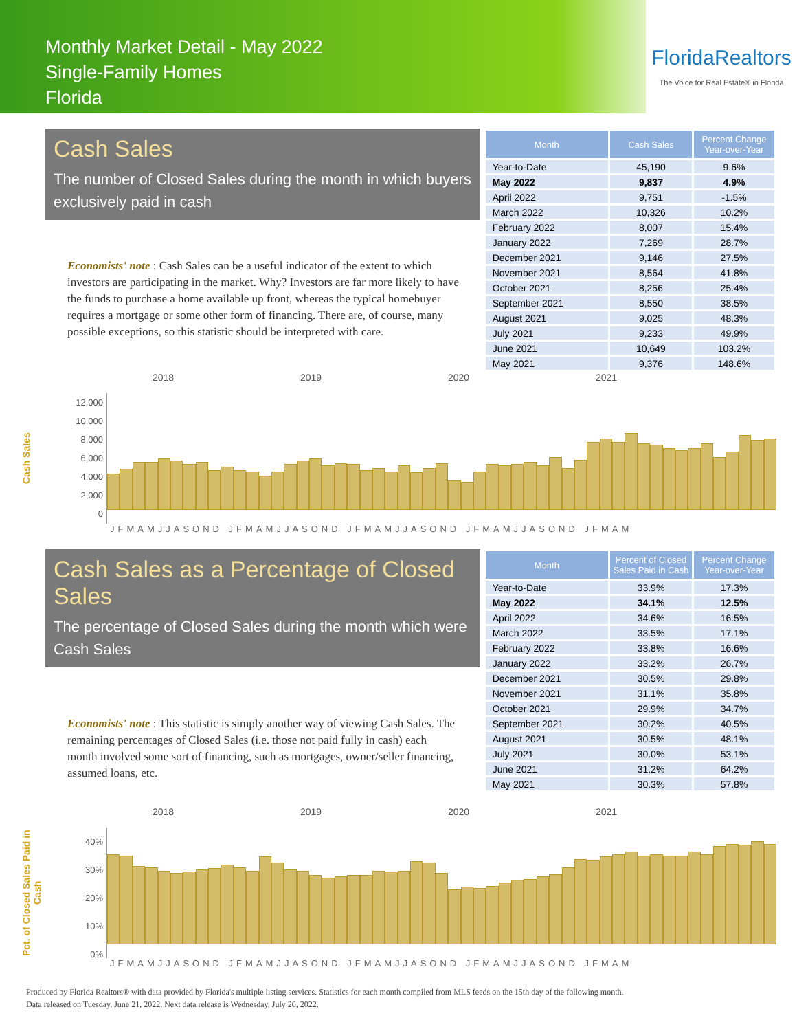Monthly Market Detail - May 2022
Single-Family Homes
Florida
FloridaRealtors
The Voice for Real Estate® in Florida
Cash Sales
The number of Closed Sales during the month in which buyers exclusively paid in cash
Economists' note : Cash Sales can be a useful indicator of the extent to which investors are participating in the market. Why? Investors are far more likely to have the funds to purchase a home available up front, whereas the typical homebuyer requires a mortgage or some other form of financing. There are, of course, many possible exceptions, so this statistic should be interpreted with care.
| Month | Cash Sales | Percent Change Year-over-Year |
| --- | --- | --- |
| Year-to-Date | 45,190 | 9.6% |
| May 2022 | 9,837 | 4.9% |
| April 2022 | 9,751 | -1.5% |
| March 2022 | 10,326 | 10.2% |
| February 2022 | 8,007 | 15.4% |
| January 2022 | 7,269 | 28.7% |
| December 2021 | 9,146 | 27.5% |
| November 2021 | 8,564 | 41.8% |
| October 2021 | 8,256 | 25.4% |
| September 2021 | 8,550 | 38.5% |
| August 2021 | 9,025 | 48.3% |
| July 2021 | 9,233 | 49.9% |
| June 2021 | 10,649 | 103.2% |
| May 2021 | 9,376 | 148.6% |
2018 2019 2020 2021
Cash Sales
12,000
10,000
8,000
6,000
4,000
2,000
0
JFMAMJJASOND JFMAMJJASOND JFMAMJJASOND JFMAMJJASOND JFMAM
Cash Sales as a Percentage of Closed Sales
The percentage of Closed Sales during the month which were Cash Sales
Economists' note : This statistic is simply another way of viewing Cash Sales. The remaining percentages of Closed Sales (i.e. those not paid fully in cash) each month involved some sort of financing, such as mortgages, owner/seller financing, assumed loans, etc.
| Month | Percent of Closed Sales Paid in Cash | Percent Change Year-over-Year |
| --- | --- | --- |
| Year-to-Date | 33.9% | 17.3% |
| May 2022 | 34.1% | 12.5% |
| April 2022 | 34.6% | 16.5% |
| March 2022 | 33.5% | 17.1% |
| February 2022 | 33.8% | 16.6% |
| January 2022 | 33.2% | 26.7% |
| December 2021 | 30.5% | 29.8% |
| November 2021 | 31.1% | 35.8% |
| October 2021 | 29.9% | 34.7% |
| September 2021 | 30.2% | 40.5% |
| August 2021 | 30.5% | 48.1% |
| July 2021 | 30.0% | 53.1% |
| June 2021 | 31.2% | 64.2% |
| May 2021 | 30.3% | 57.8% |
2018 2019 2020 2021
Pct. of Closed Sales Paid in Cash
40%
30%
20%
10%
0%
JFMAMJJASOND JFMAMJJASOND JFMAMJJASOND JFMAMJJASOND JFMAM
Produced by Florida Realtors® with data provided by Florida's multiple listing services. Statistics for each month compiled from MLS feeds on the 15th day of the following month.
Data released on Tuesday, June 21, 2022. Next data release is Wednesday, July 20, 2022.